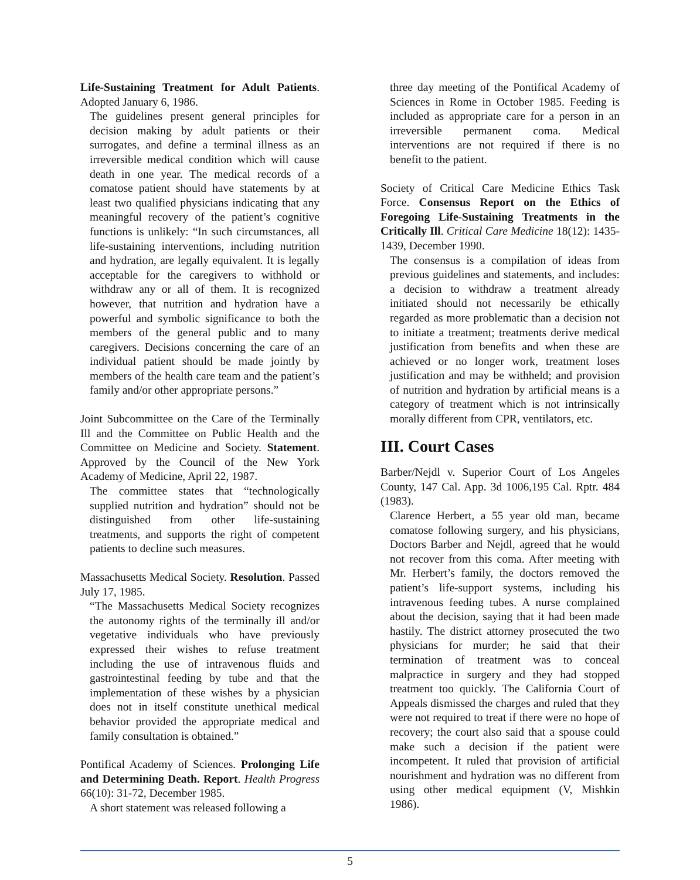Life-Sustaining Treatment for Adult Patients. Adopted January 6, 1986.
The guidelines present general principles for decision making by adult patients or their surrogates, and define a terminal illness as an irreversible medical condition which will cause death in one year. The medical records of a comatose patient should have statements by at least two qualified physicians indicating that any meaningful recovery of the patient’s cognitive functions is unlikely: “In such circumstances, all life-sustaining interventions, including nutrition and hydration, are legally equivalent. It is legally acceptable for the caregivers to withhold or withdraw any or all of them. It is recognized however, that nutrition and hydration have a powerful and symbolic significance to both the members of the general public and to many caregivers. Decisions concerning the care of an individual patient should be made jointly by members of the health care team and the patient’s family and/or other appropriate persons.”
Joint Subcommittee on the Care of the Terminally Ill and the Committee on Public Health and the Committee on Medicine and Society. Statement. Approved by the Council of the New York Academy of Medicine, April 22, 1987.
The committee states that “technologically supplied nutrition and hydration” should not be distinguished from other life-sustaining treatments, and supports the right of competent patients to decline such measures.
Massachusetts Medical Society. Resolution. Passed July 17, 1985.
“The Massachusetts Medical Society recognizes the autonomy rights of the terminally ill and/or vegetative individuals who have previously expressed their wishes to refuse treatment including the use of intravenous fluids and gastrointestinal feeding by tube and that the implementation of these wishes by a physician does not in itself constitute unethical medical behavior provided the appropriate medical and family consultation is obtained.”
Pontifical Academy of Sciences. Prolonging Life and Determining Death. Report. Health Progress 66(10): 31-72, December 1985.
A short statement was released following a
three day meeting of the Pontifical Academy of Sciences in Rome in October 1985. Feeding is included as appropriate care for a person in an irreversible permanent coma. Medical interventions are not required if there is no benefit to the patient.
Society of Critical Care Medicine Ethics Task Force. Consensus Report on the Ethics of Foregoing Life-Sustaining Treatments in the Critically Ill. Critical Care Medicine 18(12): 1435- 1439, December 1990.
The consensus is a compilation of ideas from previous guidelines and statements, and includes: a decision to withdraw a treatment already initiated should not necessarily be ethically regarded as more problematic than a decision not to initiate a treatment; treatments derive medical justification from benefits and when these are achieved or no longer work, treatment loses justification and may be withheld; and provision of nutrition and hydration by artificial means is a category of treatment which is not intrinsically morally different from CPR, ventilators, etc.
III. Court Cases
Barber/Nejdl v. Superior Court of Los Angeles County, 147 Cal. App. 3d 1006,195 Cal. Rptr. 484 (1983).
Clarence Herbert, a 55 year old man, became comatose following surgery, and his physicians, Doctors Barber and Nejdl, agreed that he would not recover from this coma. After meeting with Mr. Herbert’s family, the doctors removed the patient’s life-support systems, including his intravenous feeding tubes. A nurse complained about the decision, saying that it had been made hastily. The district attorney prosecuted the two physicians for murder; he said that their termination of treatment was to conceal malpractice in surgery and they had stopped treatment too quickly. The California Court of Appeals dismissed the charges and ruled that they were not required to treat if there were no hope of recovery; the court also said that a spouse could make such a decision if the patient were incompetent. It ruled that provision of artificial nourishment and hydration was no different from using other medical equipment (V, Mishkin 1986).
5